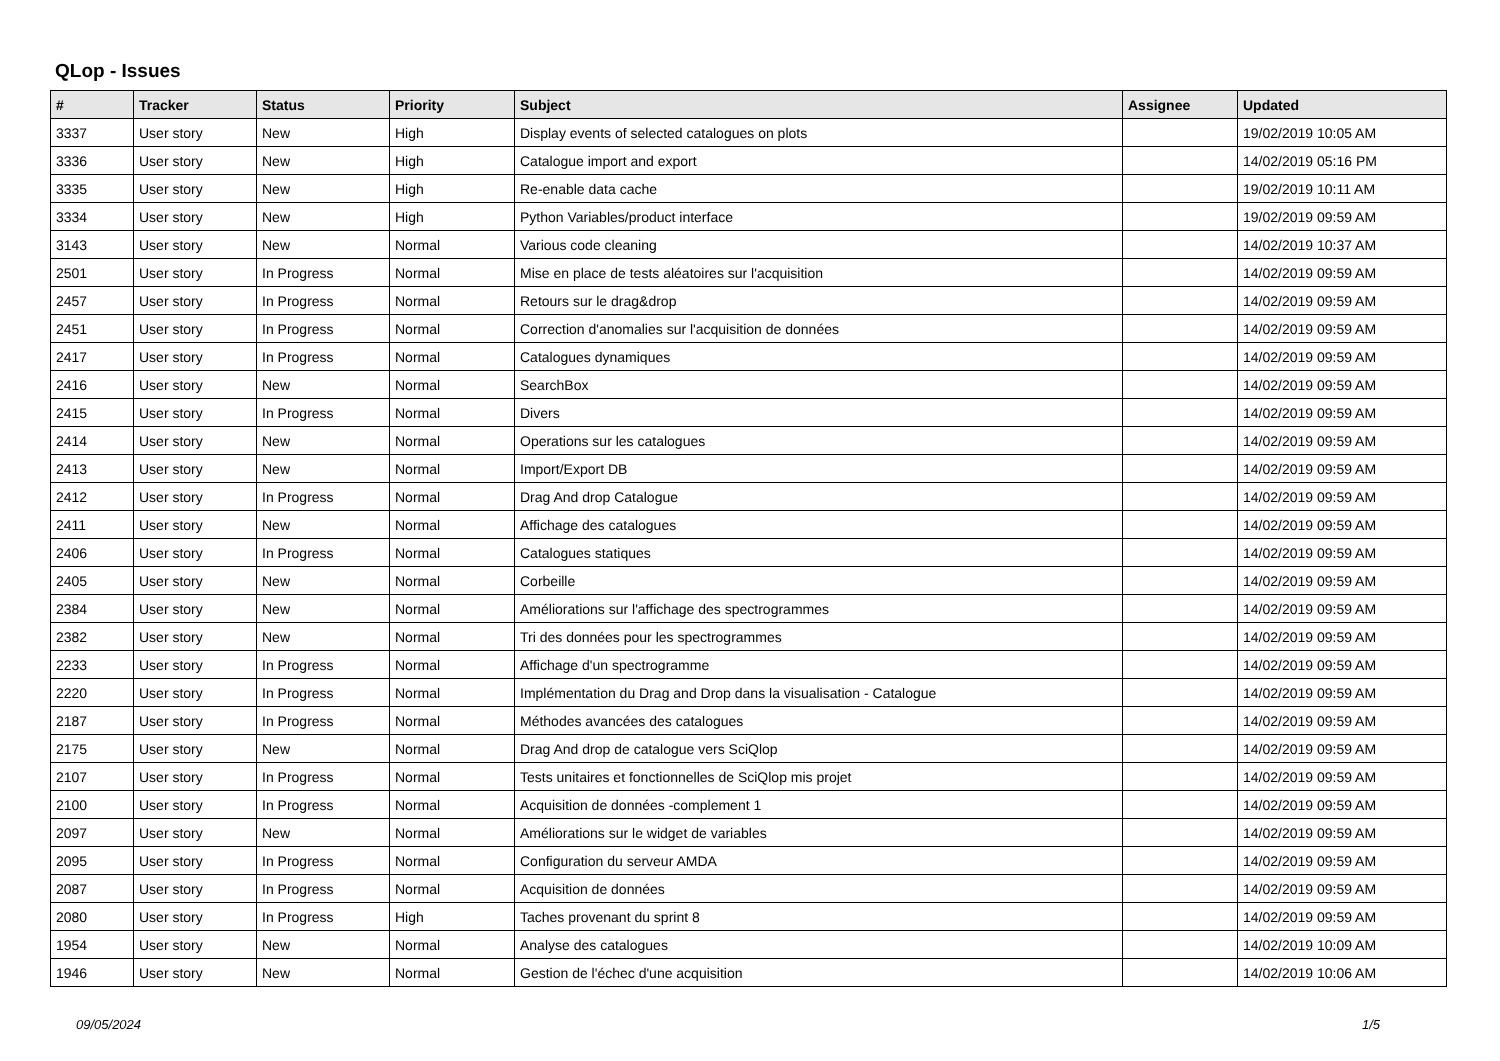QLop - Issues
| # | Tracker | Status | Priority | Subject | Assignee | Updated |
| --- | --- | --- | --- | --- | --- | --- |
| 3337 | User story | New | High | Display events of selected catalogues on plots | | 19/02/2019 10:05 AM |
| 3336 | User story | New | High | Catalogue import and export | | 14/02/2019 05:16 PM |
| 3335 | User story | New | High | Re-enable data cache | | 19/02/2019 10:11 AM |
| 3334 | User story | New | High | Python Variables/product interface | | 19/02/2019 09:59 AM |
| 3143 | User story | New | Normal | Various code cleaning | | 14/02/2019 10:37 AM |
| 2501 | User story | In Progress | Normal | Mise en place de tests aléatoires sur l'acquisition | | 14/02/2019 09:59 AM |
| 2457 | User story | In Progress | Normal | Retours sur le drag&drop | | 14/02/2019 09:59 AM |
| 2451 | User story | In Progress | Normal | Correction d'anomalies sur l'acquisition de données | | 14/02/2019 09:59 AM |
| 2417 | User story | In Progress | Normal | Catalogues dynamiques | | 14/02/2019 09:59 AM |
| 2416 | User story | New | Normal | SearchBox | | 14/02/2019 09:59 AM |
| 2415 | User story | In Progress | Normal | Divers | | 14/02/2019 09:59 AM |
| 2414 | User story | New | Normal | Operations sur les catalogues | | 14/02/2019 09:59 AM |
| 2413 | User story | New | Normal | Import/Export DB | | 14/02/2019 09:59 AM |
| 2412 | User story | In Progress | Normal | Drag And drop Catalogue | | 14/02/2019 09:59 AM |
| 2411 | User story | New | Normal | Affichage des catalogues | | 14/02/2019 09:59 AM |
| 2406 | User story | In Progress | Normal | Catalogues statiques | | 14/02/2019 09:59 AM |
| 2405 | User story | New | Normal | Corbeille | | 14/02/2019 09:59 AM |
| 2384 | User story | New | Normal | Améliorations sur l'affichage des spectrogrammes | | 14/02/2019 09:59 AM |
| 2382 | User story | New | Normal | Tri des données pour les spectrogrammes | | 14/02/2019 09:59 AM |
| 2233 | User story | In Progress | Normal | Affichage d'un spectrogramme | | 14/02/2019 09:59 AM |
| 2220 | User story | In Progress | Normal | Implémentation du Drag and Drop dans la visualisation - Catalogue | | 14/02/2019 09:59 AM |
| 2187 | User story | In Progress | Normal | Méthodes avancées des catalogues | | 14/02/2019 09:59 AM |
| 2175 | User story | New | Normal | Drag And drop de catalogue vers SciQlop | | 14/02/2019 09:59 AM |
| 2107 | User story | In Progress | Normal | Tests unitaires et fonctionnelles de SciQlop mis projet | | 14/02/2019 09:59 AM |
| 2100 | User story | In Progress | Normal | Acquisition de données -complement 1 | | 14/02/2019 09:59 AM |
| 2097 | User story | New | Normal | Améliorations sur le widget de variables | | 14/02/2019 09:59 AM |
| 2095 | User story | In Progress | Normal | Configuration du serveur AMDA | | 14/02/2019 09:59 AM |
| 2087 | User story | In Progress | Normal | Acquisition de données | | 14/02/2019 09:59 AM |
| 2080 | User story | In Progress | High | Taches provenant du sprint 8 | | 14/02/2019 09:59 AM |
| 1954 | User story | New | Normal | Analyse des catalogues | | 14/02/2019 10:09 AM |
| 1946 | User story | New | Normal | Gestion de l'échec d'une acquisition | | 14/02/2019 10:06 AM |
09/05/2024 1/5